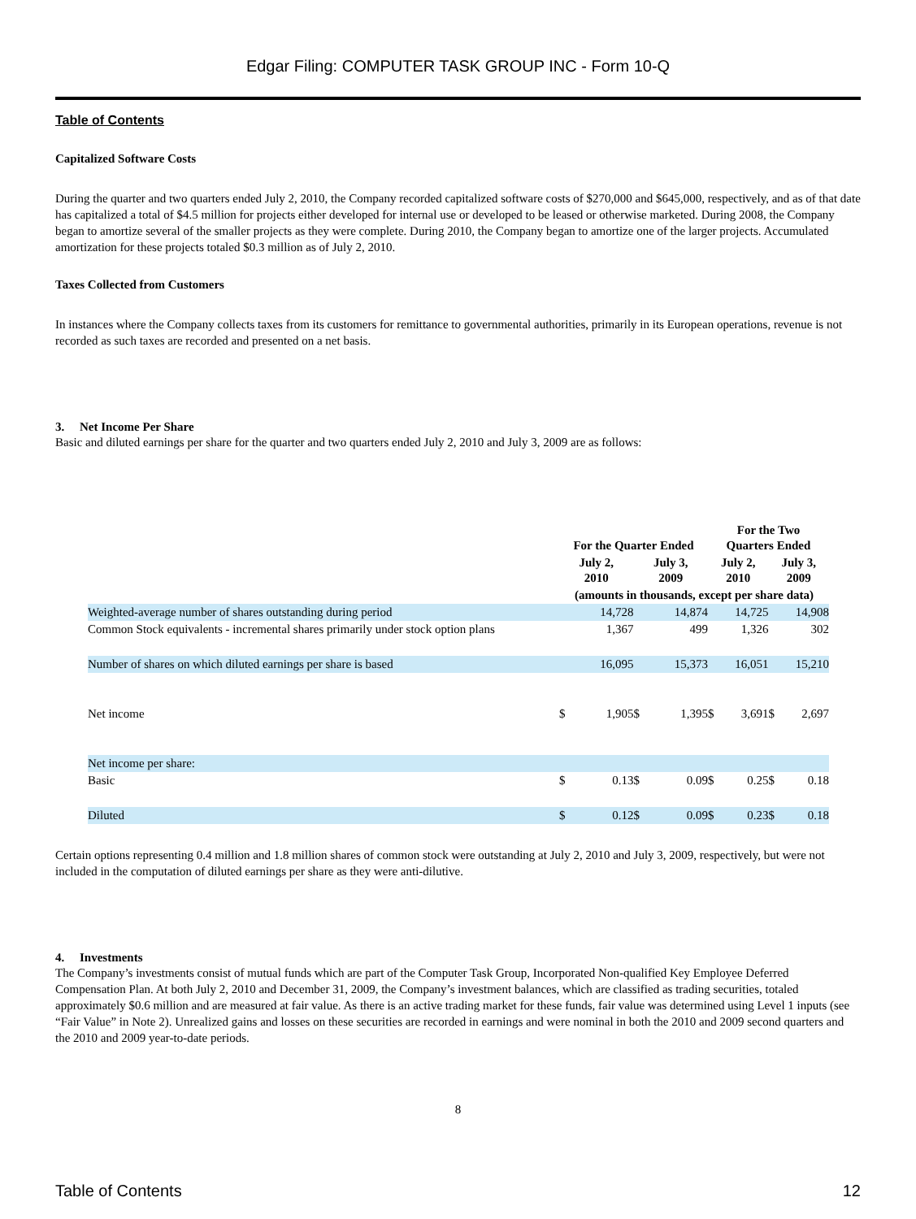Edgar Filing: COMPUTER TASK GROUP INC - Form 10-Q
Table of Contents
Capitalized Software Costs
During the quarter and two quarters ended July 2, 2010, the Company recorded capitalized software costs of $270,000 and $645,000, respectively, and as of that date has capitalized a total of $4.5 million for projects either developed for internal use or developed to be leased or otherwise marketed. During 2008, the Company began to amortize several of the smaller projects as they were complete. During 2010, the Company began to amortize one of the larger projects. Accumulated amortization for these projects totaled $0.3 million as of July 2, 2010.
Taxes Collected from Customers
In instances where the Company collects taxes from its customers for remittance to governmental authorities, primarily in its European operations, revenue is not recorded as such taxes are recorded and presented on a net basis.
3. Net Income Per Share
Basic and diluted earnings per share for the quarter and two quarters ended July 2, 2010 and July 3, 2009 are as follows:
| | For the Quarter Ended | | | | For the Two Quarters Ended | | | |
| --- | --- | --- | --- | --- | --- | --- | --- | --- |
| | July 2, 2010 | | July 3, 2009 | | July 2, 2010 | | July 3, 2009 | |
| | (amounts in thousands, except per share data) | | | | | | | |
| Weighted-average number of shares outstanding during period | | 14,728 | | 14,874 | | 14,725 | | 14,908 |
| Common Stock equivalents - incremental shares primarily under stock option plans | | 1,367 | | 499 | | 1,326 | | 302 |
| Number of shares on which diluted earnings per share is based | | 16,095 | | 15,373 | | 16,051 | | 15,210 |
| Net income | $ | 1,905 | $ | 1,395 | $ | 3,691 | $ | 2,697 |
| Net income per share: | | | | | | | | |
| Basic | $ | 0.13 | $ | 0.09 | $ | 0.25 | $ | 0.18 |
| Diluted | $ | 0.12 | $ | 0.09 | $ | 0.23 | $ | 0.18 |
Certain options representing 0.4 million and 1.8 million shares of common stock were outstanding at July 2, 2010 and July 3, 2009, respectively, but were not included in the computation of diluted earnings per share as they were anti-dilutive.
4. Investments
The Company’s investments consist of mutual funds which are part of the Computer Task Group, Incorporated Non-qualified Key Employee Deferred Compensation Plan. At both July 2, 2010 and December 31, 2009, the Company’s investment balances, which are classified as trading securities, totaled approximately $0.6 million and are measured at fair value. As there is an active trading market for these funds, fair value was determined using Level 1 inputs (see “Fair Value” in Note 2). Unrealized gains and losses on these securities are recorded in earnings and were nominal in both the 2010 and 2009 second quarters and the 2010 and 2009 year-to-date periods.
8
Table of Contents 12